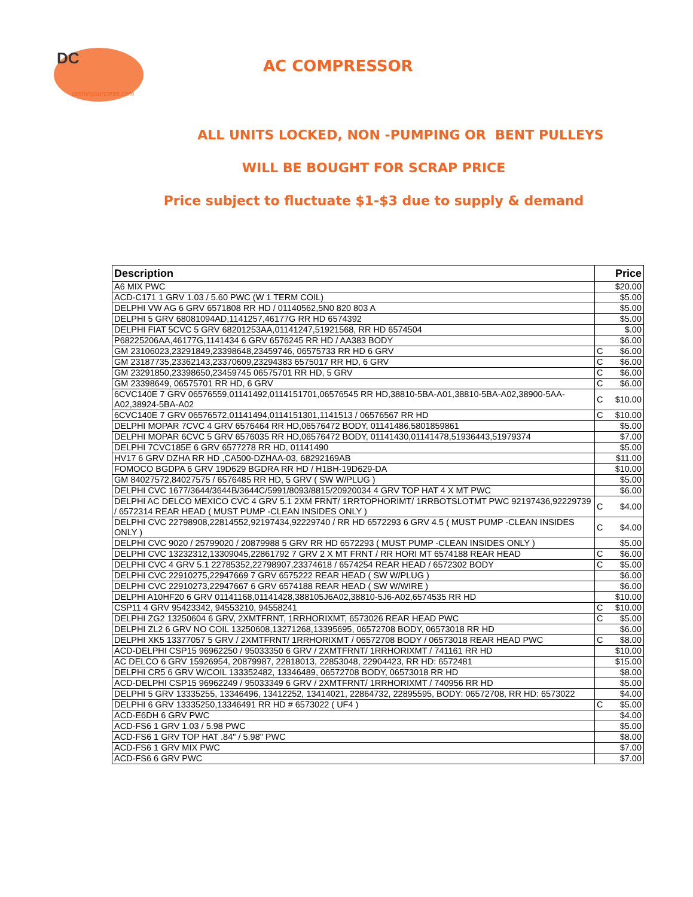DC
cashinyourcores.com
AC COMPRESSOR
ALL UNITS LOCKED, NON -PUMPING OR BENT PULLEYS
WILL BE BOUGHT FOR SCRAP PRICE
Price subject to fluctuate $1-$3 due to supply & demand
| Description | Price | |
| --- | --- | --- |
| A6 MIX PWC | | $20.00 |
| ACD-C171 1 GRV 1.03 / 5.60 PWC (W 1 TERM COIL) | | $5.00 |
| DELPHI VW AG 6 GRV 6571808 RR HD / 01140562,5N0 820 803 A | | $5.00 |
| DELPHI 5 GRV 68081094AD,1141257,46177G RR HD 6574392 | | $5.00 |
| DELPHI FIAT 5CVC 5 GRV 68201253AA,01141247,51921568, RR HD 6574504 | | $.00 |
| P68225206AA,46177G,1141434 6 GRV 6576245 RR HD / AA383 BODY | | $6.00 |
| GM 23106023,23291849,23398648,23459746, 06575733 RR HD 6 GRV | C | $6.00 |
| GM 23187735,23362143,23370609,23294383 6575017 RR HD, 6 GRV | C | $6.00 |
| GM 23291850,23398650,23459745 06575701 RR HD, 5 GRV | C | $6.00 |
| GM 23398649, 06575701 RR HD, 6 GRV | C | $6.00 |
| 6CVC140E 7 GRV 06576559,01141492,0114151701,06576545 RR HD,38810-5BA-A01,38810-5BA-A02,38900-5AA-A02,38924-5BA-A02 | C | $10.00 |
| 6CVC140E 7 GRV 06576572,01141494,0114151301,1141513 / 06576567 RR HD | C | $10.00 |
| DELPHI MOPAR 7CVC 4 GRV 6576464 RR HD,06576472 BODY, 01141486,5801859861 | | $5.00 |
| DELPHI MOPAR 6CVC 5 GRV 6576035 RR HD,06576472 BODY, 01141430,01141478,51936443,51979374 | | $7.00 |
| DELPHI 7CVC185E 6 GRV 6577278 RR HD, 01141490 | | $5.00 |
| HV17 6 GRV DZHA RR HD ,CA500-DZHAA-03, 68292169AB | | $11.00 |
| FOMOCO BGDPA 6 GRV 19D629 BGDRA RR HD / H1BH-19D629-DA | | $10.00 |
| GM 84027572,84027575 / 6576485 RR HD, 5 GRV ( SW W/PLUG ) | | $5.00 |
| DELPHI CVC 1677/3644/3644B/3644C/5991/8093/8815/20920034 4 GRV TOP HAT 4 X MT PWC | | $6.00 |
| DELPHI AC DELCO MEXICO CVC 4 GRV 5.1 2XM FRNT/ 1RRTOPHORIMT/ 1RRBOTSLOTMT PWC 92197436,92229739 / 6572314 REAR HEAD ( MUST PUMP -CLEAN INSIDES ONLY ) | C | $4.00 |
| DELPHI CVC 22798908,22814552,92197434,92229740 / RR HD 6572293 6 GRV 4.5 ( MUST PUMP -CLEAN INSIDES ONLY ) | C | $4.00 |
| DELPHI CVC 9020 / 25799020 / 20879988 5 GRV RR HD 6572293 ( MUST PUMP -CLEAN INSIDES ONLY ) | | $5.00 |
| DELPHI CVC 13232312,13309045,22861792 7 GRV 2 X MT FRNT / RR HORI MT 6574188 REAR HEAD | C | $6.00 |
| DELPHI CVC 4 GRV 5.1 22785352,22798907,23374618 / 6574254 REAR HEAD / 6572302 BODY | C | $5.00 |
| DELPHI CVC 22910275,22947669 7 GRV 6575222 REAR HEAD ( SW W/PLUG ) | | $6.00 |
| DELPHI CVC 22910273,22947667 6 GRV 6574188 REAR HEAD ( SW W/WIRE ) | | $6.00 |
| DELPHI A10HF20 6 GRV 01141168,01141428,388105J6A02,38810-5J6-A02,6574535 RR HD | | $10.00 |
| CSP11 4 GRV 95423342, 94553210, 94558241 | C | $10.00 |
| DELPHI ZG2 13250604 6 GRV, 2XMTFRNT, 1RRHORIXMT, 6573026 REAR HEAD PWC | C | $5.00 |
| DELPHI ZL2 6 GRV NO COIL 13250608,13271268,13395695, 06572708 BODY, 06573018 RR HD | | $6.00 |
| DELPHI XK5 13377057 5 GRV / 2XMTFRNT/ 1RRHORIXMT / 06572708 BODY / 06573018 REAR HEAD PWC | C | $8.00 |
| ACD-DELPHI CSP15 96962250 / 95033350 6 GRV / 2XMTFRNT/ 1RRHORIXMT / 741161 RR HD | | $10.00 |
| AC DELCO 6 GRV 15926954, 20879987, 22818013, 22853048, 22904423, RR HD: 6572481 | | $15.00 |
| DELPHI CR5 6 GRV W/COIL 133352482, 13346489, 06572708 BODY, 06573018 RR HD | | $8.00 |
| ACD-DELPHI CSP15 96962249 / 95033349 6 GRV / 2XMTFRNT/ 1RRHORIXMT / 740956 RR HD | | $5.00 |
| DELPHI 5 GRV 13335255, 13346496, 13412252, 13414021, 22864732, 22895595, BODY: 06572708, RR HD: 6573022 | | $4.00 |
| DELPHI 6 GRV 13335250,13346491 RR HD # 6573022 ( UF4 ) | C | $5.00 |
| ACD-E6DH 6 GRV PWC | | $4.00 |
| ACD-FS6 1 GRV 1.03 / 5.98 PWC | | $5.00 |
| ACD-FS6 1 GRV TOP HAT .84" / 5.98" PWC | | $8.00 |
| ACD-FS6 1 GRV MIX PWC | | $7.00 |
| ACD-FS6 6 GRV PWC | | $7.00 |